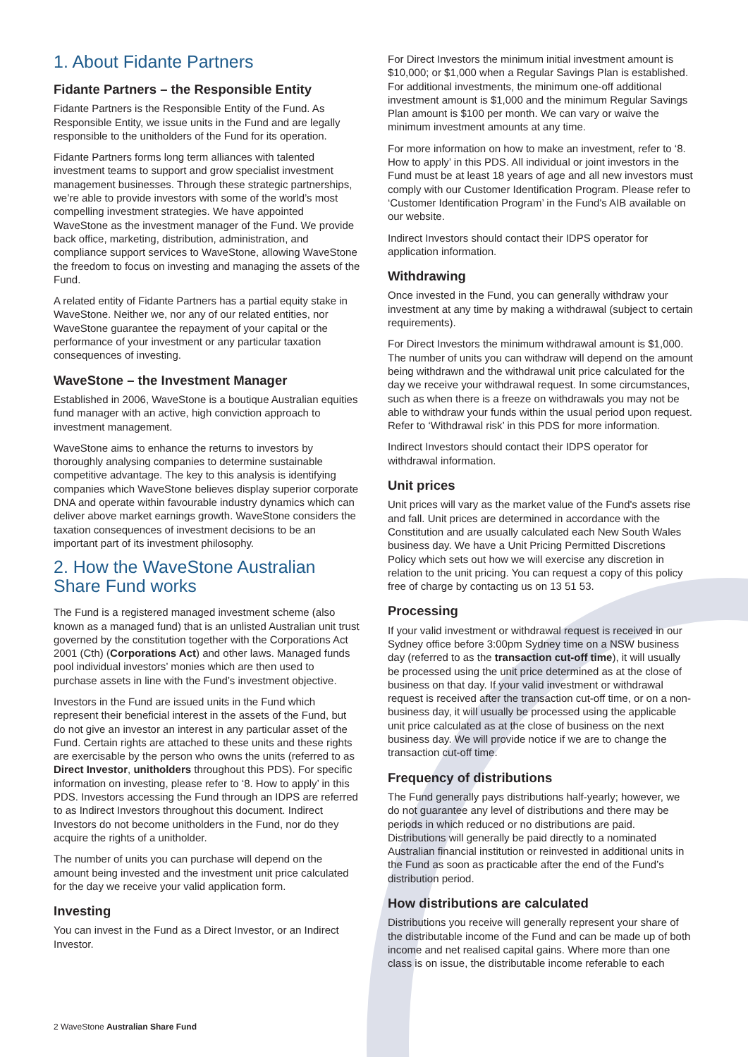1. About Fidante Partners
Fidante Partners – the Responsible Entity
Fidante Partners is the Responsible Entity of the Fund. As Responsible Entity, we issue units in the Fund and are legally responsible to the unitholders of the Fund for its operation.
Fidante Partners forms long term alliances with talented investment teams to support and grow specialist investment management businesses. Through these strategic partnerships, we’re able to provide investors with some of the world’s most compelling investment strategies. We have appointed WaveStone as the investment manager of the Fund. We provide back office, marketing, distribution, administration, and compliance support services to WaveStone, allowing WaveStone the freedom to focus on investing and managing the assets of the Fund.
A related entity of Fidante Partners has a partial equity stake in WaveStone. Neither we, nor any of our related entities, nor WaveStone guarantee the repayment of your capital or the performance of your investment or any particular taxation consequences of investing.
WaveStone – the Investment Manager
Established in 2006, WaveStone is a boutique Australian equities fund manager with an active, high conviction approach to investment management.
WaveStone aims to enhance the returns to investors by thoroughly analysing companies to determine sustainable competitive advantage. The key to this analysis is identifying companies which WaveStone believes display superior corporate DNA and operate within favourable industry dynamics which can deliver above market earnings growth. WaveStone considers the taxation consequences of investment decisions to be an important part of its investment philosophy.
2. How the WaveStone Australian Share Fund works
The Fund is a registered managed investment scheme (also known as a managed fund) that is an unlisted Australian unit trust governed by the constitution together with the Corporations Act 2001 (Cth) (Corporations Act) and other laws. Managed funds pool individual investors’ monies which are then used to purchase assets in line with the Fund’s investment objective.
Investors in the Fund are issued units in the Fund which represent their beneficial interest in the assets of the Fund, but do not give an investor an interest in any particular asset of the Fund. Certain rights are attached to these units and these rights are exercisable by the person who owns the units (referred to as Direct Investor, unitholders throughout this PDS). For specific information on investing, please refer to ‘8. How to apply’ in this PDS. Investors accessing the Fund through an IDPS are referred to as Indirect Investors throughout this document. Indirect Investors do not become unitholders in the Fund, nor do they acquire the rights of a unitholder.
The number of units you can purchase will depend on the amount being invested and the investment unit price calculated for the day we receive your valid application form.
Investing
You can invest in the Fund as a Direct Investor, or an Indirect Investor.
For Direct Investors the minimum initial investment amount is $10,000; or $1,000 when a Regular Savings Plan is established. For additional investments, the minimum one-off additional investment amount is $1,000 and the minimum Regular Savings Plan amount is $100 per month. We can vary or waive the minimum investment amounts at any time.
For more information on how to make an investment, refer to ‘8. How to apply’ in this PDS. All individual or joint investors in the Fund must be at least 18 years of age and all new investors must comply with our Customer Identification Program. Please refer to ‘Customer Identification Program’ in the Fund's AIB available on our website.
Indirect Investors should contact their IDPS operator for application information.
Withdrawing
Once invested in the Fund, you can generally withdraw your investment at any time by making a withdrawal (subject to certain requirements).
For Direct Investors the minimum withdrawal amount is $1,000. The number of units you can withdraw will depend on the amount being withdrawn and the withdrawal unit price calculated for the day we receive your withdrawal request. In some circumstances, such as when there is a freeze on withdrawals you may not be able to withdraw your funds within the usual period upon request. Refer to ‘Withdrawal risk’ in this PDS for more information.
Indirect Investors should contact their IDPS operator for withdrawal information.
Unit prices
Unit prices will vary as the market value of the Fund's assets rise and fall. Unit prices are determined in accordance with the Constitution and are usually calculated each New South Wales business day. We have a Unit Pricing Permitted Discretions Policy which sets out how we will exercise any discretion in relation to the unit pricing. You can request a copy of this policy free of charge by contacting us on 13 51 53.
Processing
If your valid investment or withdrawal request is received in our Sydney office before 3:00pm Sydney time on a NSW business day (referred to as the transaction cut-off time), it will usually be processed using the unit price determined as at the close of business on that day. If your valid investment or withdrawal request is received after the transaction cut-off time, or on a non-business day, it will usually be processed using the applicable unit price calculated as at the close of business on the next business day. We will provide notice if we are to change the transaction cut-off time.
Frequency of distributions
The Fund generally pays distributions half-yearly; however, we do not guarantee any level of distributions and there may be periods in which reduced or no distributions are paid. Distributions will generally be paid directly to a nominated Australian financial institution or reinvested in additional units in the Fund as soon as practicable after the end of the Fund’s distribution period.
How distributions are calculated
Distributions you receive will generally represent your share of the distributable income of the Fund and can be made up of both income and net realised capital gains. Where more than one class is on issue, the distributable income referable to each
2 WaveStone Australian Share Fund